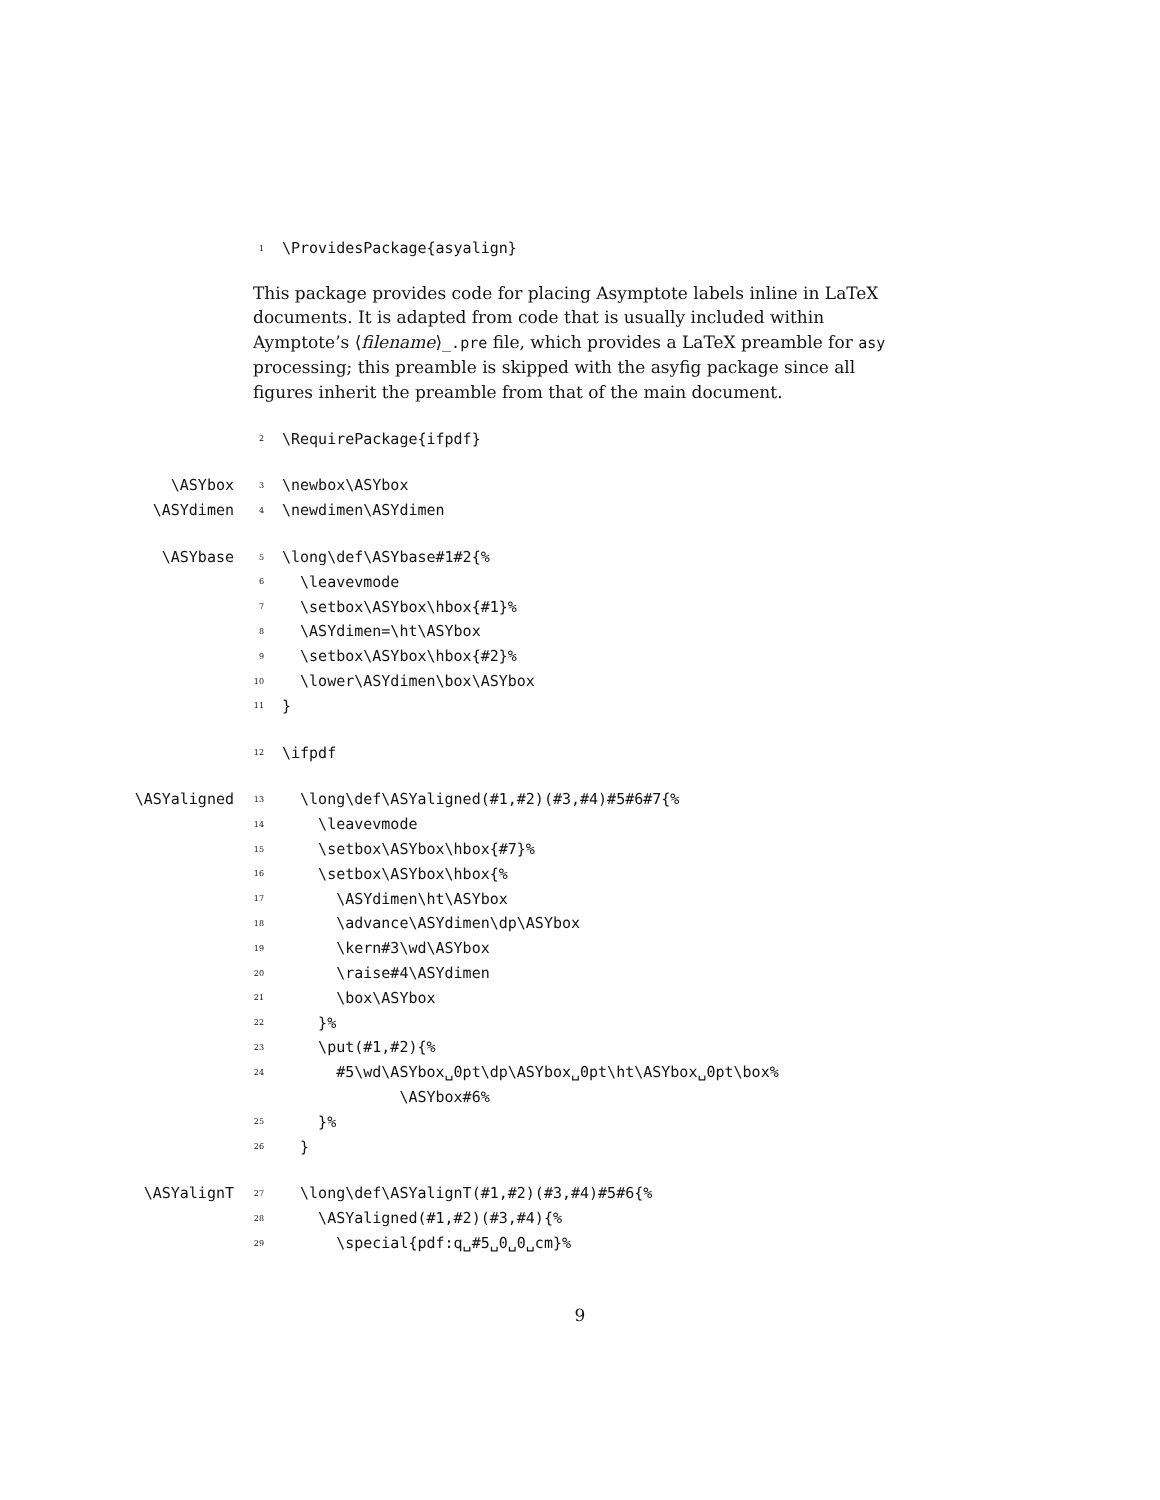1 \ProvidesPackage{asyalign}
This package provides code for placing Asymptote labels inline in LaTeX documents. It is adapted from code that is usually included within Aymptote’s ⟨filename⟩_.pre file, which provides a LaTeX preamble for asy processing; this preamble is skipped with the asyfig package since all figures inherit the preamble from that of the main document.
2 \RequirePackage{ifpdf}
\ASYbox 3 \newbox\ASYbox
\ASYdimen 4 \newdimen\ASYdimen
\ASYbase 5 \long\def\ASYbase#1#2{%
6 \leavevmode
7 \setbox\ASYbox\hbox{#1}%
8 \ASYdimen=\ht\ASYbox
9 \setbox\ASYbox\hbox{#2}%
10 \lower\ASYdimen\box\ASYbox
11 }
12 \ifpdf
\ASYaligned 13 \long\def\ASYaligned(#1,#2)(#3,#4)#5#6#7{%
14 \leavevmode
15 \setbox\ASYbox\hbox{#7}%
16 \setbox\ASYbox\hbox{%
17 \ASYdimen\ht\ASYbox
18 \advance\ASYdimen\dp\ASYbox
19 \kern#3\wd\ASYbox
20 \raise#4\ASYdimen
21 \box\ASYbox
22 }%
23 \put(#1,#2){%
24 #5\wd\ASYbox␣0pt\dp\ASYbox␣0pt\ht\ASYbox␣0pt\box%
\ASYbox#6%
25 }%
26 }
\ASYalignT 27 \long\def\ASYalignT(#1,#2)(#3,#4)#5#6{%
28 \ASYaligned(#1,#2)(#3,#4){%
29 \special{pdf:q␣#5␣0␣0␣cm}%
9